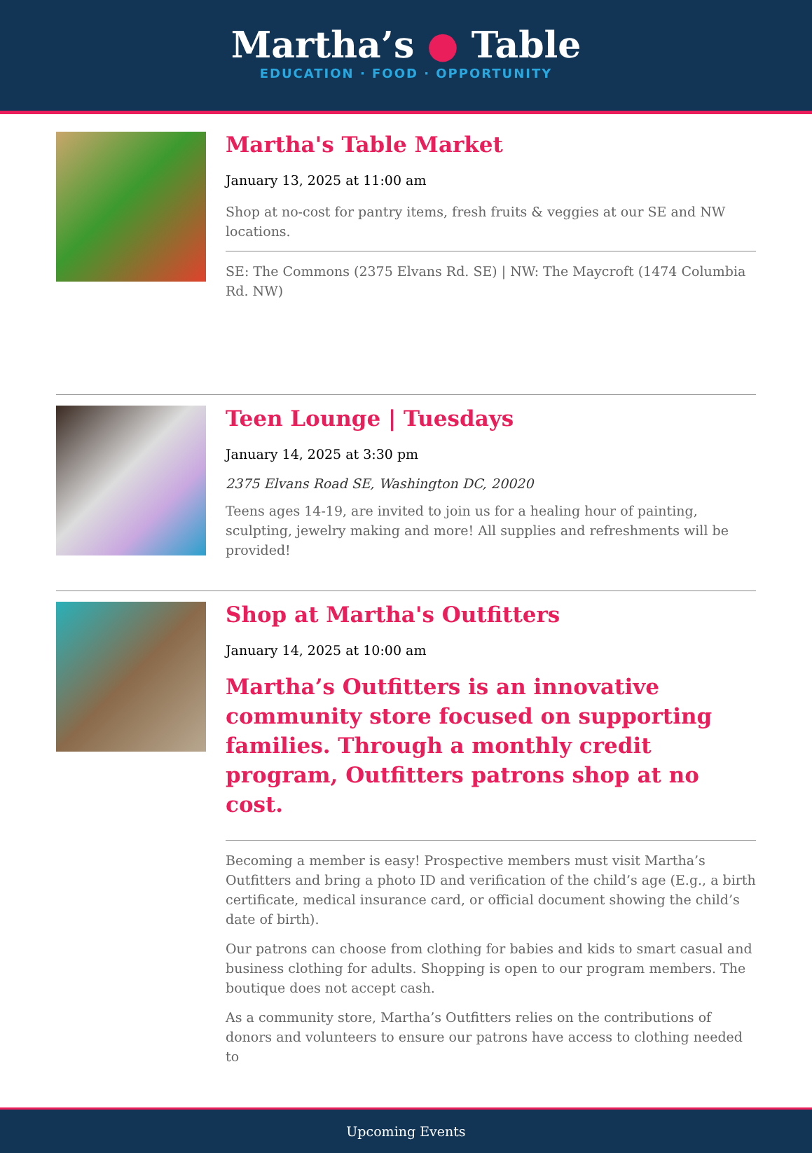Martha’s ● Table
EDUCATION · FOOD · OPPORTUNITY
Martha's Table Market
January 13, 2025 at 11:00 am
Shop at no-cost for pantry items, fresh fruits & veggies at our SE and NW locations.
SE: The Commons (2375 Elvans Rd. SE) | NW: The Maycroft (1474 Columbia Rd. NW)
Teen Lounge | Tuesdays
January 14, 2025 at 3:30 pm
2375 Elvans Road SE, Washington DC, 20020
Teens ages 14-19, are invited to join us for a healing hour of painting, sculpting, jewelry making and more! All supplies and refreshments will be provided!
Shop at Martha's Outfitters
January 14, 2025 at 10:00 am
Martha’s Outfitters is an innovative community store focused on supporting families. Through a monthly credit program, Outfitters patrons shop at no cost.
Becoming a member is easy! Prospective members must visit Martha’s Outfitters and bring a photo ID and verification of the child’s age (E.g., a birth certificate, medical insurance card, or official document showing the child’s date of birth).
Our patrons can choose from clothing for babies and kids to smart casual and business clothing for adults. Shopping is open to our program members. The boutique does not accept cash.
As a community store, Martha’s Outfitters relies on the contributions of donors and volunteers to ensure our patrons have access to clothing needed to
Upcoming Events